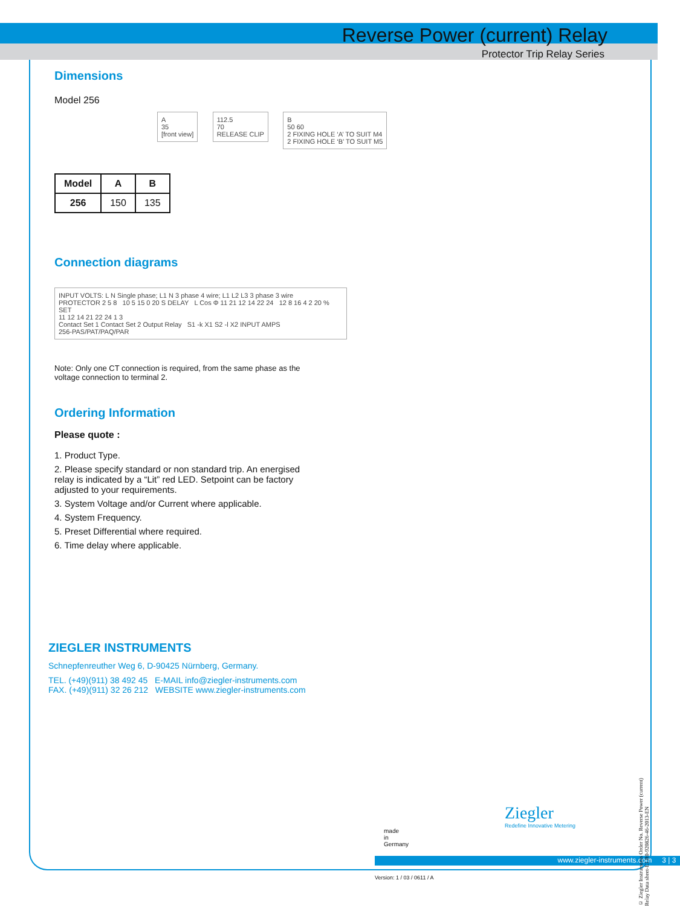Reverse Power (current) Relay
Protector Trip Relay Series
Dimensions
Model 256
A
35
[front view]
112.5
70
RELEASE CLIP
B
50 60
2 FIXING HOLE ‘A’ TO SUIT M4
2 FIXING HOLE ‘B’ TO SUIT M5
| Model | A | B |
| --- | --- | --- |
| 256 | 150 | 135 |
Connection diagrams
INPUT VOLTS: L N Single phase; L1 N 3 phase 4 wire; L1 L2 L3 3 phase 3 wire
PROTECTOR 2 5 8 10 5 15 0 20 S DELAY L Cos Φ 11 21 12 14 22 24 12 8 16 4 2 20 % SET
11 12 14 21 22 24 1 3
Contact Set 1 Contact Set 2 Output Relay S1 -k X1 S2 -l X2 INPUT AMPS
256-PAS/PAT/PAQ/PAR
Note: Only one CT connection is required, from the same phase as the voltage connection to terminal 2.
Ordering Information
Please quote :
1. Product Type.
2. Please specify standard or non standard trip. An energised relay is indicated by a “Lit” red LED. Setpoint can be factory adjusted to your requirements.
3. System Voltage and/or Current where applicable.
4. System Frequency.
5. Preset Differential where required.
6. Time delay where applicable.
ZIEGLER INSTRUMENTS
Schnepfenreuther Weg 6, D-90425 Nürnberg, Germany.
TEL. (+49)(911) 38 492 45 E-MAIL info@ziegler-instruments.com
FAX. (+49)(911) 32 26 212 WEBSITE www.ziegler-instruments.com
Ziegler
Redefine Innovative Metering
made
in
Germany
www.ziegler-instruments.com 3 | 3
Version: 1 / 03 / 0611 / A
© Ziegler Instruments Order No. Reverse Power (current) Relay Data sheet-E1.R0-920826-46-2013-EN